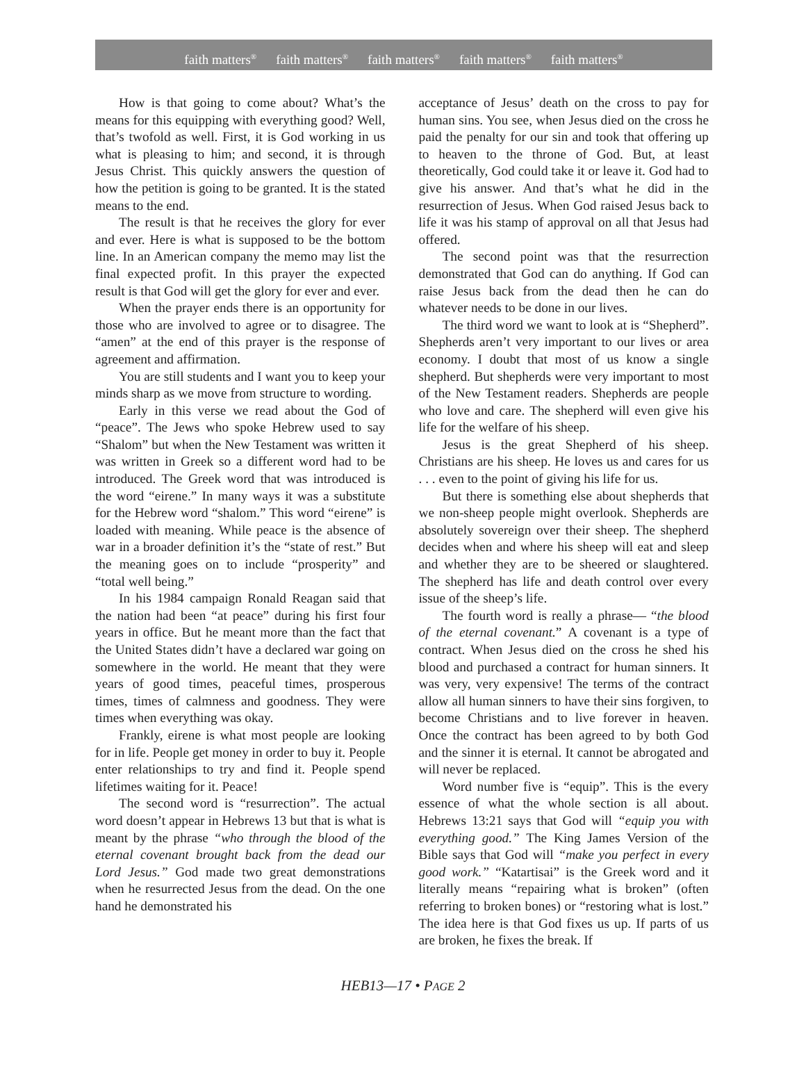faith matters<sup>®</sup> faith matters<sup>®</sup> faith matters<sup>®</sup> faith matters<sup>®</sup> faith matters<sup>®</sup>
How is that going to come about? What’s the means for this equipping with everything good? Well, that’s twofold as well. First, it is God working in us what is pleasing to him; and second, it is through Jesus Christ. This quickly answers the question of how the petition is going to be granted. It is the stated means to the end.
The result is that he receives the glory for ever and ever. Here is what is supposed to be the bottom line. In an American company the memo may list the final expected profit. In this prayer the expected result is that God will get the glory for ever and ever.
When the prayer ends there is an opportunity for those who are involved to agree or to disagree. The “amen” at the end of this prayer is the response of agreement and affirmation.
You are still students and I want you to keep your minds sharp as we move from structure to wording.
Early in this verse we read about the God of “peace”. The Jews who spoke Hebrew used to say “Shalom” but when the New Testament was written it was written in Greek so a different word had to be introduced. The Greek word that was introduced is the word “eirene.” In many ways it was a substitute for the Hebrew word “shalom.” This word “eirene” is loaded with meaning. While peace is the absence of war in a broader definition it’s the “state of rest.” But the meaning goes on to include “prosperity” and “total well being.”
In his 1984 campaign Ronald Reagan said that the nation had been “at peace” during his first four years in office. But he meant more than the fact that the United States didn’t have a declared war going on somewhere in the world. He meant that they were years of good times, peaceful times, prosperous times, times of calmness and goodness. They were times when everything was okay.
Frankly, eirene is what most people are looking for in life. People get money in order to buy it. People enter relationships to try and find it. People spend lifetimes waiting for it. Peace!
The second word is “resurrection”. The actual word doesn’t appear in Hebrews 13 but that is what is meant by the phrase “who through the blood of the eternal covenant brought back from the dead our Lord Jesus.” God made two great demonstrations when he resurrected Jesus from the dead. On the one hand he demonstrated his
acceptance of Jesus’ death on the cross to pay for human sins. You see, when Jesus died on the cross he paid the penalty for our sin and took that offering up to heaven to the throne of God. But, at least theoretically, God could take it or leave it. God had to give his answer. And that’s what he did in the resurrection of Jesus. When God raised Jesus back to life it was his stamp of approval on all that Jesus had offered.
The second point was that the resurrection demonstrated that God can do anything. If God can raise Jesus back from the dead then he can do whatever needs to be done in our lives.
The third word we want to look at is “Shepherd”. Shepherds aren’t very important to our lives or area economy. I doubt that most of us know a single shepherd. But shepherds were very important to most of the New Testament readers. Shepherds are people who love and care. The shepherd will even give his life for the welfare of his sheep.
Jesus is the great Shepherd of his sheep. Christians are his sheep. He loves us and cares for us . . . even to the point of giving his life for us.
But there is something else about shepherds that we non-sheep people might overlook. Shepherds are absolutely sovereign over their sheep. The shepherd decides when and where his sheep will eat and sleep and whether they are to be sheered or slaughtered. The shepherd has life and death control over every issue of the sheep’s life.
The fourth word is really a phrase— “the blood of the eternal covenant.” A covenant is a type of contract. When Jesus died on the cross he shed his blood and purchased a contract for human sinners. It was very, very expensive! The terms of the contract allow all human sinners to have their sins forgiven, to become Christians and to live forever in heaven. Once the contract has been agreed to by both God and the sinner it is eternal. It cannot be abrogated and will never be replaced.
Word number five is “equip”. This is the every essence of what the whole section is all about. Hebrews 13:21 says that God will “equip you with everything good.” The King James Version of the Bible says that God will “make you perfect in every good work.” “Katartisai” is the Greek word and it literally means “repairing what is broken” (often referring to broken bones) or “restoring what is lost.” The idea here is that God fixes us up. If parts of us are broken, he fixes the break. If
HEB13—17 • PAGE 2